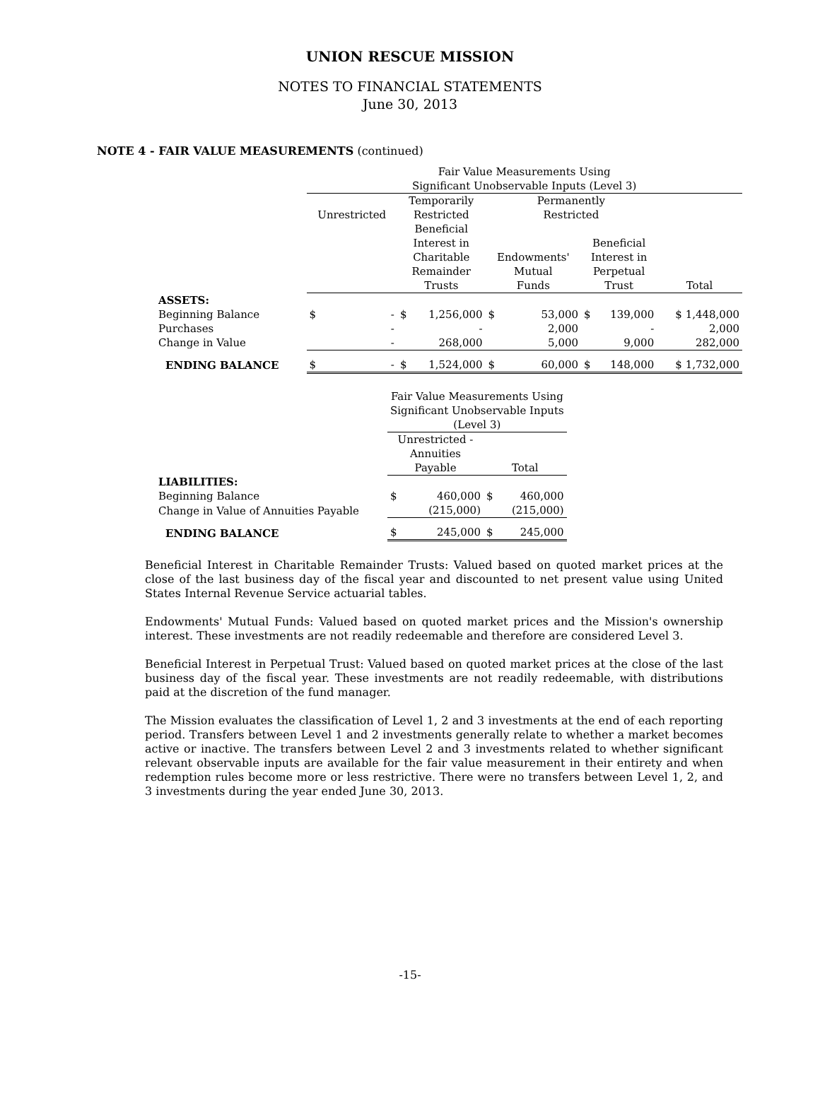UNION RESCUE MISSION
NOTES TO FINANCIAL STATEMENTS
June 30, 2013
NOTE 4 - FAIR VALUE MEASUREMENTS (continued)
| | Fair Value Measurements Using | | | | | | | | |
| | Significant Unobservable Inputs (Level 3) | | | | | | | | |
| | | | Temporarily | | Permanently | | | | |
| | Unrestricted | | Restricted | | Restricted | | | | |
| | | | Beneficial Interest in Charitable Remainder Trusts | | Endowments' Mutual Funds | | Beneficial Interest in Perpetual Trust | | Total |
| ASSETS: | | | | | | | | | |
| Beginning Balance | $ | - | $ | 1,256,000 | $ | 53,000 | $ | 139,000 | $ 1,448,000 |
| Purchases | | - | | - | | 2,000 | | - | 2,000 |
| Change in Value | | - | | 268,000 | | 5,000 | | 9,000 | 282,000 |
| ENDING BALANCE | $ | - | $ | 1,524,000 | $ | 60,000 | $ | 148,000 | $ 1,732,000 |
| | Fair Value Measurements Using Significant Unobservable Inputs (Level 3) | | | |
| | Unrestricted - Annuities Payable | | Total | |
| LIABILITIES: | | | | |
| Beginning Balance | $ | 460,000 | $ | 460,000 |
| Change in Value of Annuities Payable | | (215,000) | | (215,000) |
| ENDING BALANCE | $ | 245,000 | $ | 245,000 |
Beneficial Interest in Charitable Remainder Trusts: Valued based on quoted market prices at the close of the last business day of the fiscal year and discounted to net present value using United States Internal Revenue Service actuarial tables.
Endowments' Mutual Funds: Valued based on quoted market prices and the Mission's ownership interest. These investments are not readily redeemable and therefore are considered Level 3.
Beneficial Interest in Perpetual Trust: Valued based on quoted market prices at the close of the last business day of the fiscal year. These investments are not readily redeemable, with distributions paid at the discretion of the fund manager.
The Mission evaluates the classification of Level 1, 2 and 3 investments at the end of each reporting period. Transfers between Level 1 and 2 investments generally relate to whether a market becomes active or inactive. The transfers between Level 2 and 3 investments related to whether significant relevant observable inputs are available for the fair value measurement in their entirety and when redemption rules become more or less restrictive. There were no transfers between Level 1, 2, and 3 investments during the year ended June 30, 2013.
-15-